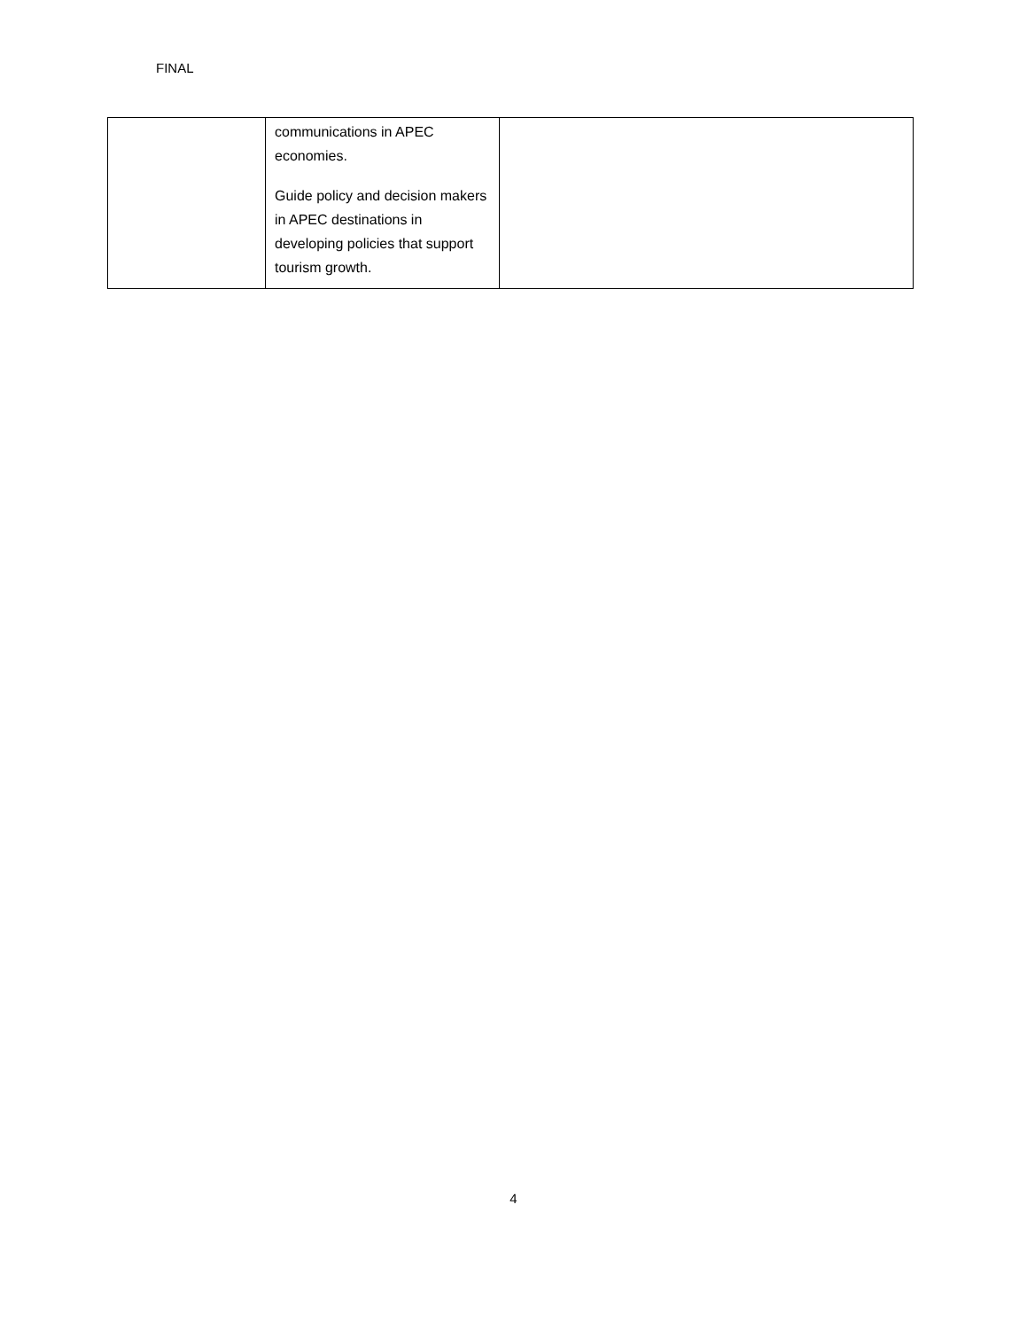FINAL
| | communications in APEC economies. Guide policy and decision makers in APEC destinations in developing policies that support tourism growth. | |
4